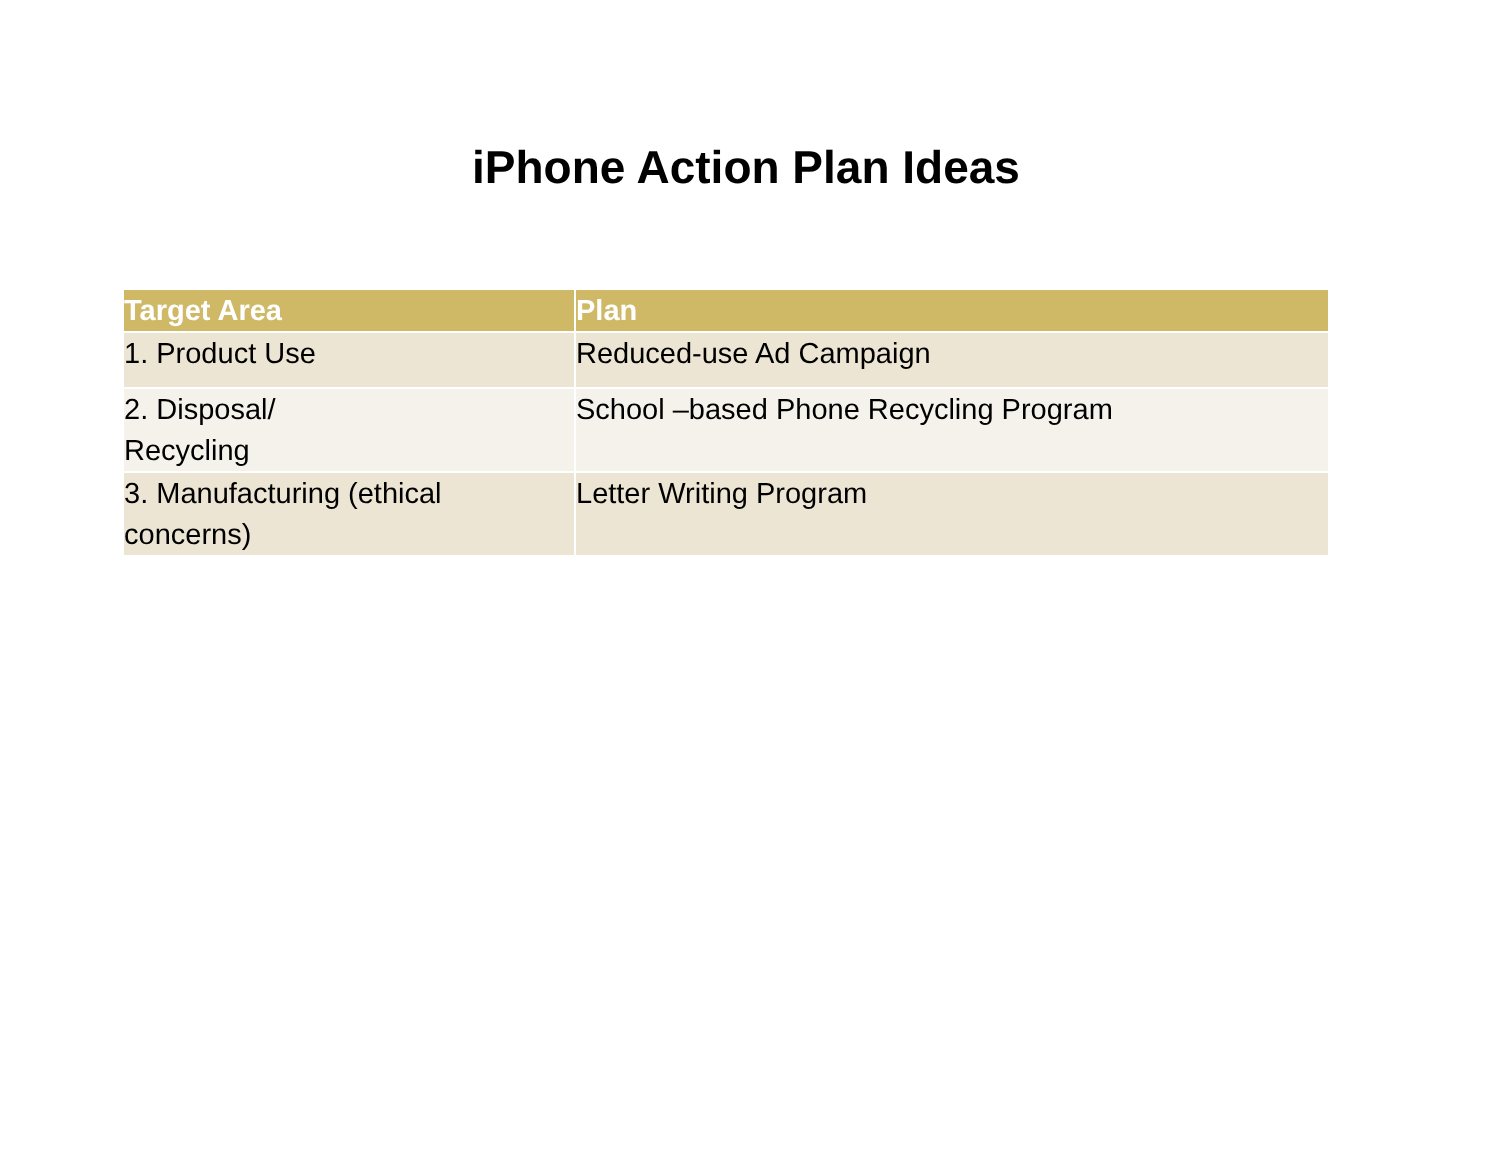iPhone Action Plan Ideas
| Target Area | Plan |
| --- | --- |
| 1. Product Use | Reduced-use Ad Campaign |
| 2. Disposal/ Recycling | School –based Phone Recycling Program |
| 3. Manufacturing (ethical concerns) | Letter Writing Program |